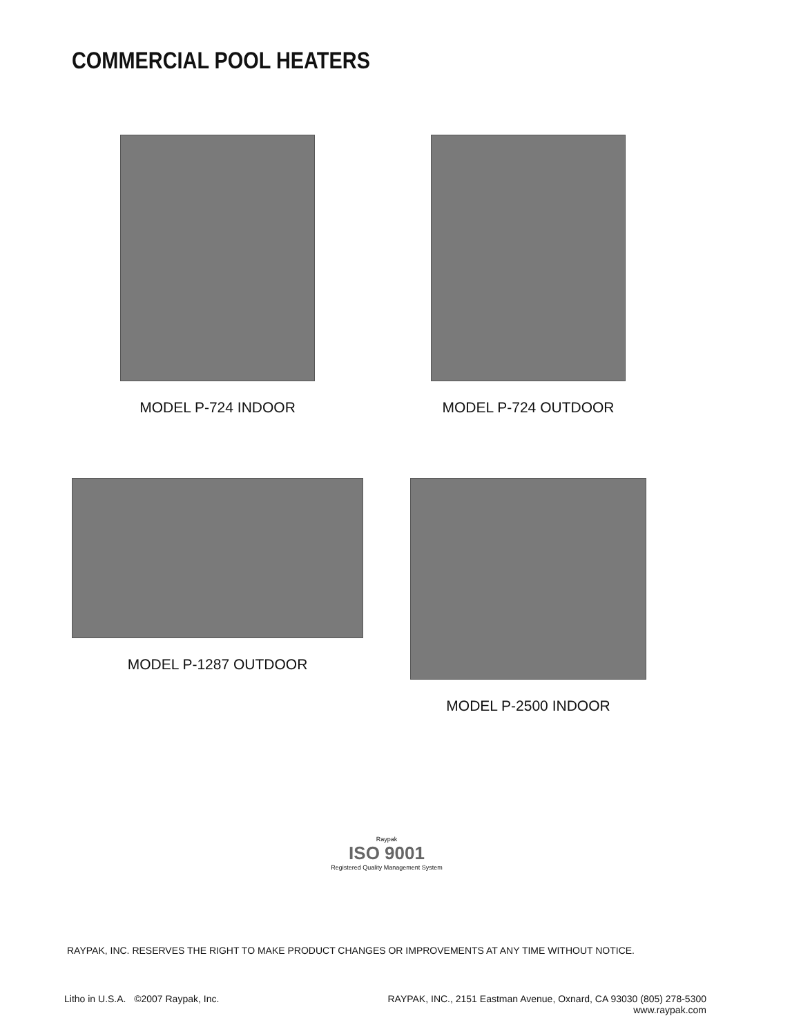COMMERCIAL POOL HEATERS
MODEL P-724 INDOOR
MODEL P-724 OUTDOOR
MODEL P-1287 OUTDOOR
MODEL P-2500 INDOOR
Raypak
ISO 9001
Registered Quality Management System
RAYPAK, INC. RESERVES THE RIGHT TO MAKE PRODUCT CHANGES OR IMPROVEMENTS AT ANY TIME WITHOUT NOTICE.
Litho in U.S.A. ©2007 Raypak, Inc.
RAYPAK, INC., 2151 Eastman Avenue, Oxnard, CA 93030 (805) 278-5300
www.raypak.com